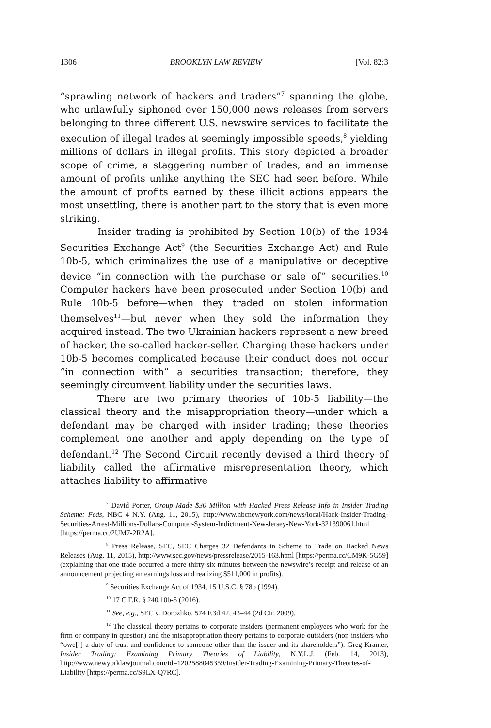1306 BROOKLYN LAW REVIEW [Vol. 82:3
“sprawling network of hackers and traders”<sup>7</sup> spanning the globe, who unlawfully siphoned over 150,000 news releases from servers belonging to three different U.S. newswire services to facilitate the execution of illegal trades at seemingly impossible speeds,<sup>8</sup> yielding millions of dollars in illegal profits. This story depicted a broader scope of crime, a staggering number of trades, and an immense amount of profits unlike anything the SEC had seen before. While the amount of profits earned by these illicit actions appears the most unsettling, there is another part to the story that is even more striking.
Insider trading is prohibited by Section 10(b) of the 1934 Securities Exchange Act<sup>9</sup> (the Securities Exchange Act) and Rule 10b-5, which criminalizes the use of a manipulative or deceptive device “in connection with the purchase or sale of” securities.<sup>10</sup> Computer hackers have been prosecuted under Section 10(b) and Rule 10b-5 before—when they traded on stolen information themselves<sup>11</sup>—but never when they sold the information they acquired instead. The two Ukrainian hackers represent a new breed of hacker, the so-called hacker-seller. Charging these hackers under 10b-5 becomes complicated because their conduct does not occur “in connection with” a securities transaction; therefore, they seemingly circumvent liability under the securities laws.
There are two primary theories of 10b-5 liability—the classical theory and the misappropriation theory—under which a defendant may be charged with insider trading; these theories complement one another and apply depending on the type of defendant.<sup>12</sup> The Second Circuit recently devised a third theory of liability called the affirmative misrepresentation theory, which attaches liability to affirmative
<sup>7</sup> David Porter, Group Made $30 Million with Hacked Press Release Info in Insider Trading Scheme: Feds, NBC 4 N.Y. (Aug. 11, 2015), http://www.nbcnewyork.com/news/local/Hack-Insider-Trading-Securities-Arrest-Millions-Dollars-Computer-System-Indictment-New-Jersey-New-York-321390061.html [https://perma.cc/2UM7-2R2A].
<sup>8</sup> Press Release, SEC, SEC Charges 32 Defendants in Scheme to Trade on Hacked News Releases (Aug. 11, 2015), http://www.sec.gov/news/pressrelease/2015-163.html [https://perma.cc/CM9K-5G59] (explaining that one trade occurred a mere thirty-six minutes between the newswire’s receipt and release of an announcement projecting an earnings loss and realizing $511,000 in profits).
<sup>9</sup> Securities Exchange Act of 1934, 15 U.S.C. § 78b (1994).
<sup>10</sup> 17 C.F.R. § 240.10b-5 (2016).
<sup>11</sup> See, e.g., SEC v. Dorozhko, 574 F.3d 42, 43–44 (2d Cir. 2009).
<sup>12</sup> The classical theory pertains to corporate insiders (permanent employees who work for the firm or company in question) and the misappropriation theory pertains to corporate outsiders (non-insiders who “owe[ ] a duty of trust and confidence to someone other than the issuer and its shareholders”). Greg Kramer, Insider Trading: Examining Primary Theories of Liability, N.Y.L.J. (Feb. 14, 2013), http://www.newyorklawjournal.com/id=1202588045359/Insider-Trading-Examining-Primary-Theories-of-Liability [https://perma.cc/S9LX-Q7RC].